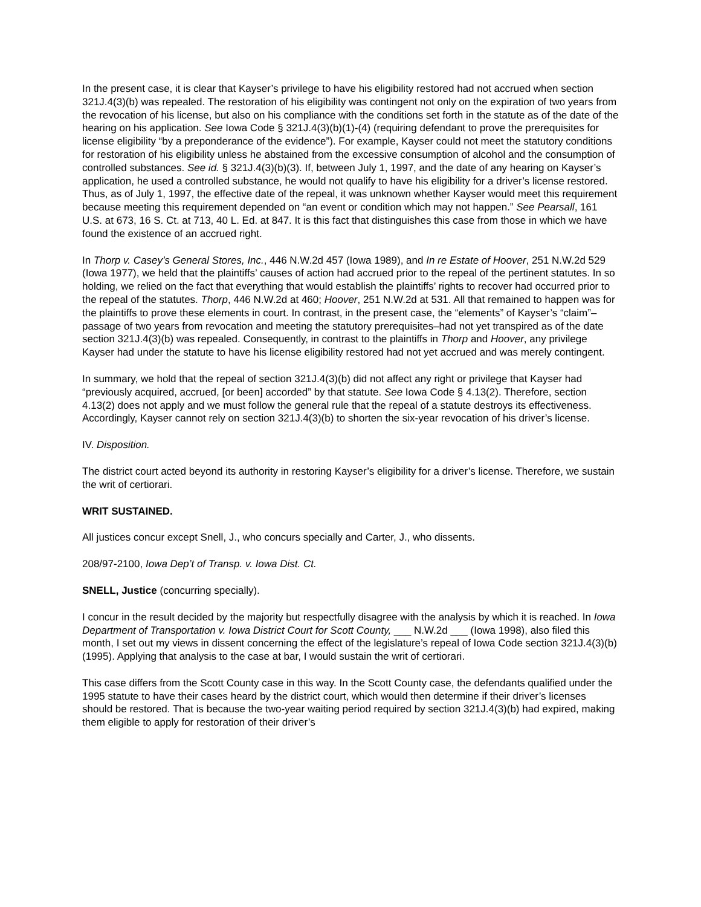In the present case, it is clear that Kayser’s privilege to have his eligibility restored had not accrued when section 321J.4(3)(b) was repealed. The restoration of his eligibility was contingent not only on the expiration of two years from the revocation of his license, but also on his compliance with the conditions set forth in the statute as of the date of the hearing on his application. See Iowa Code § 321J.4(3)(b)(1)-(4) (requiring defendant to prove the prerequisites for license eligibility “by a preponderance of the evidence”). For example, Kayser could not meet the statutory conditions for restoration of his eligibility unless he abstained from the excessive consumption of alcohol and the consumption of controlled substances. See id. § 321J.4(3)(b)(3). If, between July 1, 1997, and the date of any hearing on Kayser’s application, he used a controlled substance, he would not qualify to have his eligibility for a driver’s license restored. Thus, as of July 1, 1997, the effective date of the repeal, it was unknown whether Kayser would meet this requirement because meeting this requirement depended on “an event or condition which may not happen.” See Pearsall, 161 U.S. at 673, 16 S. Ct. at 713, 40 L. Ed. at 847. It is this fact that distinguishes this case from those in which we have found the existence of an accrued right.
In Thorp v. Casey’s General Stores, Inc., 446 N.W.2d 457 (Iowa 1989), and In re Estate of Hoover, 251 N.W.2d 529 (Iowa 1977), we held that the plaintiffs’ causes of action had accrued prior to the repeal of the pertinent statutes. In so holding, we relied on the fact that everything that would establish the plaintiffs’ rights to recover had occurred prior to the repeal of the statutes. Thorp, 446 N.W.2d at 460; Hoover, 251 N.W.2d at 531. All that remained to happen was for the plaintiffs to prove these elements in court. In contrast, in the present case, the “elements” of Kayser’s “claim”–passage of two years from revocation and meeting the statutory prerequisites–had not yet transpired as of the date section 321J.4(3)(b) was repealed. Consequently, in contrast to the plaintiffs in Thorp and Hoover, any privilege Kayser had under the statute to have his license eligibility restored had not yet accrued and was merely contingent.
In summary, we hold that the repeal of section 321J.4(3)(b) did not affect any right or privilege that Kayser had “previously acquired, accrued, [or been] accorded” by that statute. See Iowa Code § 4.13(2). Therefore, section 4.13(2) does not apply and we must follow the general rule that the repeal of a statute destroys its effectiveness. Accordingly, Kayser cannot rely on section 321J.4(3)(b) to shorten the six-year revocation of his driver’s license.
IV. Disposition.
The district court acted beyond its authority in restoring Kayser’s eligibility for a driver’s license. Therefore, we sustain the writ of certiorari.
WRIT SUSTAINED.
All justices concur except Snell, J., who concurs specially and Carter, J., who dissents.
208/97-2100, Iowa Dep’t of Transp. v. Iowa Dist. Ct.
SNELL, Justice (concurring specially).
I concur in the result decided by the majority but respectfully disagree with the analysis by which it is reached. In Iowa Department of Transportation v. Iowa District Court for Scott County, ___ N.W.2d ___ (Iowa 1998), also filed this month, I set out my views in dissent concerning the effect of the legislature’s repeal of Iowa Code section 321J.4(3)(b) (1995). Applying that analysis to the case at bar, I would sustain the writ of certiorari.
This case differs from the Scott County case in this way. In the Scott County case, the defendants qualified under the 1995 statute to have their cases heard by the district court, which would then determine if their driver’s licenses should be restored. That is because the two-year waiting period required by section 321J.4(3)(b) had expired, making them eligible to apply for restoration of their driver’s